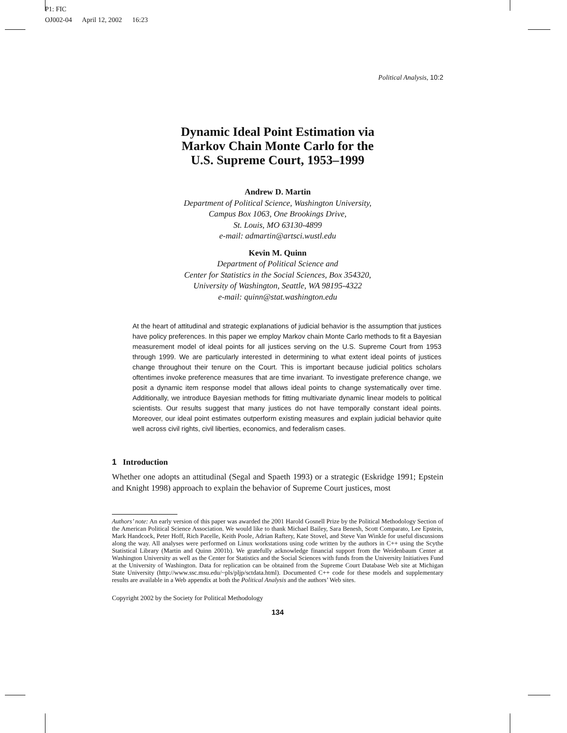P1: FIC
OJ002-04 April 12, 2002 16:23
Political Analysis, 10:2
Dynamic Ideal Point Estimation via
Markov Chain Monte Carlo for the
U.S. Supreme Court, 1953–1999
Andrew D. Martin
Department of Political Science, Washington University,
Campus Box 1063, One Brookings Drive,
St. Louis, MO 63130-4899
e-mail: admartin@artsci.wustl.edu
Kevin M. Quinn
Department of Political Science and
Center for Statistics in the Social Sciences, Box 354320,
University of Washington, Seattle, WA 98195-4322
e-mail: quinn@stat.washington.edu
At the heart of attitudinal and strategic explanations of judicial behavior is the assumption that justices have policy preferences. In this paper we employ Markov chain Monte Carlo methods to fit a Bayesian measurement model of ideal points for all justices serving on the U.S. Supreme Court from 1953 through 1999. We are particularly interested in determining to what extent ideal points of justices change throughout their tenure on the Court. This is important because judicial politics scholars oftentimes invoke preference measures that are time invariant. To investigate preference change, we posit a dynamic item response model that allows ideal points to change systematically over time. Additionally, we introduce Bayesian methods for fitting multivariate dynamic linear models to political scientists. Our results suggest that many justices do not have temporally constant ideal points. Moreover, our ideal point estimates outperform existing measures and explain judicial behavior quite well across civil rights, civil liberties, economics, and federalism cases.
1 Introduction
Whether one adopts an attitudinal (Segal and Spaeth 1993) or a strategic (Eskridge 1991; Epstein and Knight 1998) approach to explain the behavior of Supreme Court justices, most
Authors’ note: An early version of this paper was awarded the 2001 Harold Gosnell Prize by the Political Methodology Section of the American Political Science Association. We would like to thank Michael Bailey, Sara Benesh, Scott Comparato, Lee Epstein, Mark Handcock, Peter Hoff, Rich Pacelle, Keith Poole, Adrian Raftery, Kate Stovel, and Steve Van Winkle for useful discussions along the way. All analyses were performed on Linux workstations using code written by the authors in C++ using the Scythe Statistical Library (Martin and Quinn 2001b). We gratefully acknowledge financial support from the Weidenbaum Center at Washington University as well as the Center for Statistics and the Social Sciences with funds from the University Initiatives Fund at the University of Washington. Data for replication can be obtained from the Supreme Court Database Web site at Michigan State University (http://www.ssc.msu.edu/~pls/pljp/sctdata.html). Documented C++ code for these models and supplementary results are available in a Web appendix at both the Political Analysis and the authors’ Web sites.
Copyright 2002 by the Society for Political Methodology
134